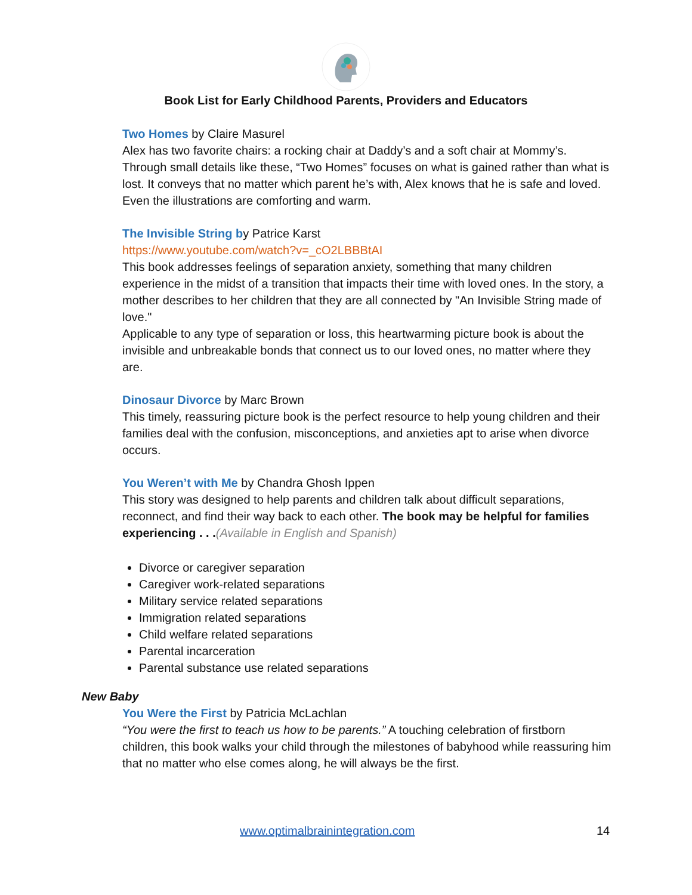Book List for Early Childhood Parents, Providers and Educators
Two Homes by Claire Masurel
Alex has two favorite chairs: a rocking chair at Daddy’s and a soft chair at Mommy’s. Through small details like these, “Two Homes” focuses on what is gained rather than what is lost. It conveys that no matter which parent he’s with, Alex knows that he is safe and loved. Even the illustrations are comforting and warm.
The Invisible String by Patrice Karst
https://www.youtube.com/watch?v=_cO2LBBBtAI
This book addresses feelings of separation anxiety, something that many children experience in the midst of a transition that impacts their time with loved ones. In the story, a mother describes to her children that they are all connected by "An Invisible String made of love."
Applicable to any type of separation or loss, this heartwarming picture book is about the invisible and unbreakable bonds that connect us to our loved ones, no matter where they are.
Dinosaur Divorce by Marc Brown
This timely, reassuring picture book is the perfect resource to help young children and their families deal with the confusion, misconceptions, and anxieties apt to arise when divorce occurs.
You Weren’t with Me by Chandra Ghosh Ippen
This story was designed to help parents and children talk about difficult separations, reconnect, and find their way back to each other. The book may be helpful for families experiencing . . .(Available in English and Spanish)
Divorce or caregiver separation
Caregiver work-related separations
Military service related separations
Immigration related separations
Child welfare related separations
Parental incarceration
Parental substance use related separations
New Baby
You Were the First by Patricia McLachlan
“You were the first to teach us how to be parents.” A touching celebration of firstborn children, this book walks your child through the milestones of babyhood while reassuring him that no matter who else comes along, he will always be the first.
www.optimalbrainintegration.com
14